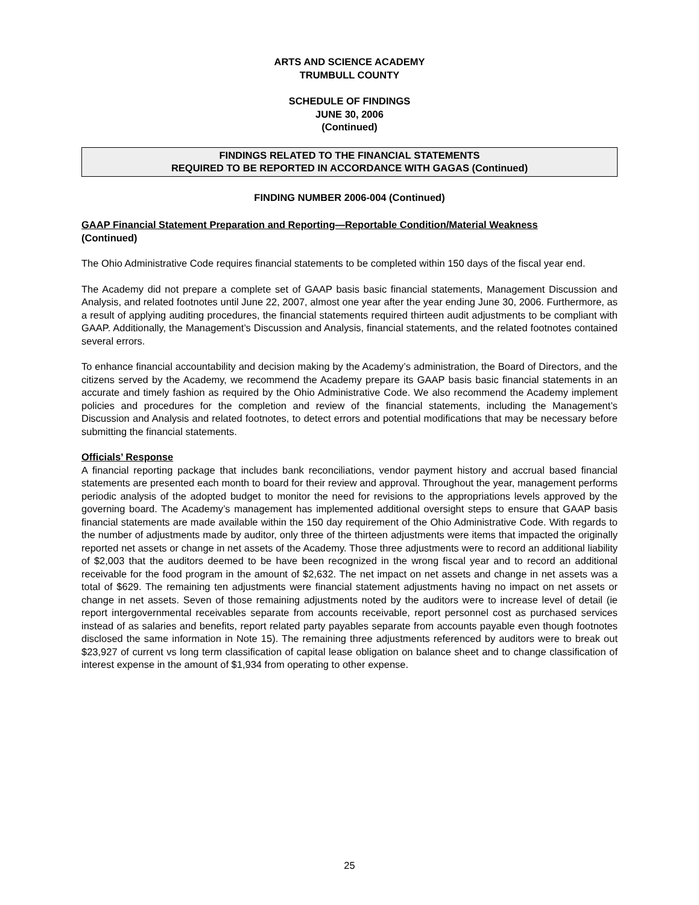ARTS AND SCIENCE ACADEMY
TRUMBULL COUNTY
SCHEDULE OF FINDINGS
JUNE 30, 2006
(Continued)
FINDINGS RELATED TO THE FINANCIAL STATEMENTS
REQUIRED TO BE REPORTED IN ACCORDANCE WITH GAGAS (Continued)
FINDING NUMBER 2006-004 (Continued)
GAAP Financial Statement Preparation and Reporting—Reportable Condition/Material Weakness
(Continued)
The Ohio Administrative Code requires financial statements to be completed within 150 days of the fiscal year end.
The Academy did not prepare a complete set of GAAP basis basic financial statements, Management Discussion and Analysis, and related footnotes until June 22, 2007, almost one year after the year ending June 30, 2006. Furthermore, as a result of applying auditing procedures, the financial statements required thirteen audit adjustments to be compliant with GAAP. Additionally, the Management’s Discussion and Analysis, financial statements, and the related footnotes contained several errors.
To enhance financial accountability and decision making by the Academy’s administration, the Board of Directors, and the citizens served by the Academy, we recommend the Academy prepare its GAAP basis basic financial statements in an accurate and timely fashion as required by the Ohio Administrative Code. We also recommend the Academy implement policies and procedures for the completion and review of the financial statements, including the Management’s Discussion and Analysis and related footnotes, to detect errors and potential modifications that may be necessary before submitting the financial statements.
Officials’ Response
A financial reporting package that includes bank reconciliations, vendor payment history and accrual based financial statements are presented each month to board for their review and approval. Throughout the year, management performs periodic analysis of the adopted budget to monitor the need for revisions to the appropriations levels approved by the governing board. The Academy’s management has implemented additional oversight steps to ensure that GAAP basis financial statements are made available within the 150 day requirement of the Ohio Administrative Code. With regards to the number of adjustments made by auditor, only three of the thirteen adjustments were items that impacted the originally reported net assets or change in net assets of the Academy. Those three adjustments were to record an additional liability of $2,003 that the auditors deemed to be have been recognized in the wrong fiscal year and to record an additional receivable for the food program in the amount of $2,632. The net impact on net assets and change in net assets was a total of $629. The remaining ten adjustments were financial statement adjustments having no impact on net assets or change in net assets. Seven of those remaining adjustments noted by the auditors were to increase level of detail (ie report intergovernmental receivables separate from accounts receivable, report personnel cost as purchased services instead of as salaries and benefits, report related party payables separate from accounts payable even though footnotes disclosed the same information in Note 15). The remaining three adjustments referenced by auditors were to break out $23,927 of current vs long term classification of capital lease obligation on balance sheet and to change classification of interest expense in the amount of $1,934 from operating to other expense.
25